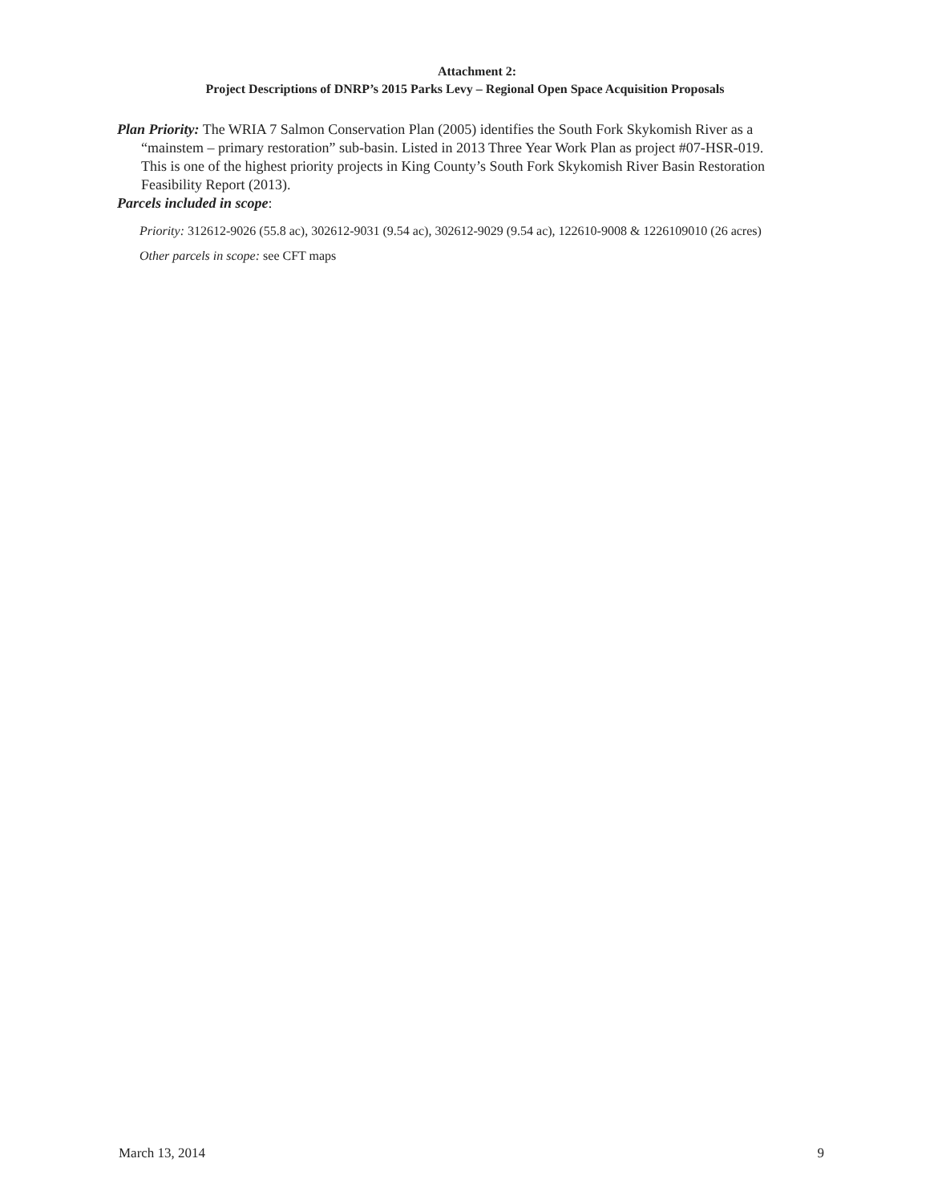Attachment 2:
Project Descriptions of DNRP’s 2015 Parks Levy – Regional Open Space Acquisition Proposals
Plan Priority: The WRIA 7 Salmon Conservation Plan (2005) identifies the South Fork Skykomish River as a “mainstem – primary restoration” sub-basin. Listed in 2013 Three Year Work Plan as project #07-HSR-019. This is one of the highest priority projects in King County’s South Fork Skykomish River Basin Restoration Feasibility Report (2013).
Parcels included in scope:
Priority: 312612-9026 (55.8 ac), 302612-9031 (9.54 ac), 302612-9029 (9.54 ac), 122610-9008 & 1226109010 (26 acres)
Other parcels in scope: see CFT maps
March 13, 2014 9